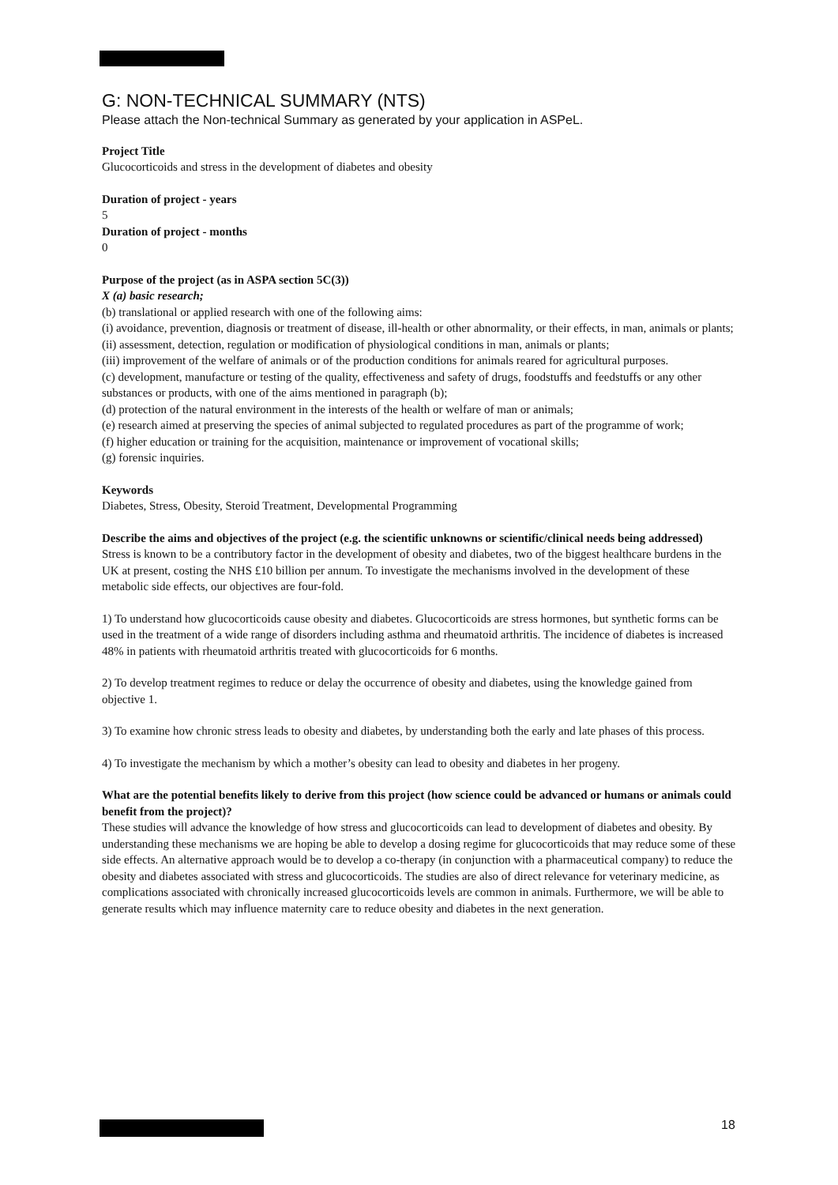G: NON-TECHNICAL SUMMARY (NTS)
Please attach the Non-technical Summary as generated by your application in ASPeL.
Project Title
Glucocorticoids and stress in the development of diabetes and obesity
Duration of project - years
5
Duration of project - months
0
Purpose of the project (as in ASPA section 5C(3))
X (a) basic research;
(b) translational or applied research with one of the following aims:
(i) avoidance, prevention, diagnosis or treatment of disease, ill-health or other abnormality, or their effects, in man, animals or plants;
(ii) assessment, detection, regulation or modification of physiological conditions in man, animals or plants;
(iii) improvement of the welfare of animals or of the production conditions for animals reared for agricultural purposes.
(c) development, manufacture or testing of the quality, effectiveness and safety of drugs, foodstuffs and feedstuffs or any other substances or products, with one of the aims mentioned in paragraph (b);
(d) protection of the natural environment in the interests of the health or welfare of man or animals;
(e) research aimed at preserving the species of animal subjected to regulated procedures as part of the programme of work;
(f) higher education or training for the acquisition, maintenance or improvement of vocational skills;
(g) forensic inquiries.
Keywords
Diabetes, Stress, Obesity, Steroid Treatment, Developmental Programming
Describe the aims and objectives of the project (e.g. the scientific unknowns or scientific/clinical needs being addressed)
Stress is known to be a contributory factor in the development of obesity and diabetes, two of the biggest healthcare burdens in the UK at present, costing the NHS £10 billion per annum. To investigate the mechanisms involved in the development of these metabolic side effects, our objectives are four-fold.
1) To understand how glucocorticoids cause obesity and diabetes. Glucocorticoids are stress hormones, but synthetic forms can be used in the treatment of a wide range of disorders including asthma and rheumatoid arthritis. The incidence of diabetes is increased 48% in patients with rheumatoid arthritis treated with glucocorticoids for 6 months.
2) To develop treatment regimes to reduce or delay the occurrence of obesity and diabetes, using the knowledge gained from objective 1.
3) To examine how chronic stress leads to obesity and diabetes, by understanding both the early and late phases of this process.
4) To investigate the mechanism by which a mother’s obesity can lead to obesity and diabetes in her progeny.
What are the potential benefits likely to derive from this project (how science could be advanced or humans or animals could benefit from the project)?
These studies will advance the knowledge of how stress and glucocorticoids can lead to development of diabetes and obesity. By understanding these mechanisms we are hoping be able to develop a dosing regime for glucocorticoids that may reduce some of these side effects. An alternative approach would be to develop a co-therapy (in conjunction with a pharmaceutical company) to reduce the obesity and diabetes associated with stress and glucocorticoids. The studies are also of direct relevance for veterinary medicine, as complications associated with chronically increased glucocorticoids levels are common in animals. Furthermore, we will be able to generate results which may influence maternity care to reduce obesity and diabetes in the next generation.
18